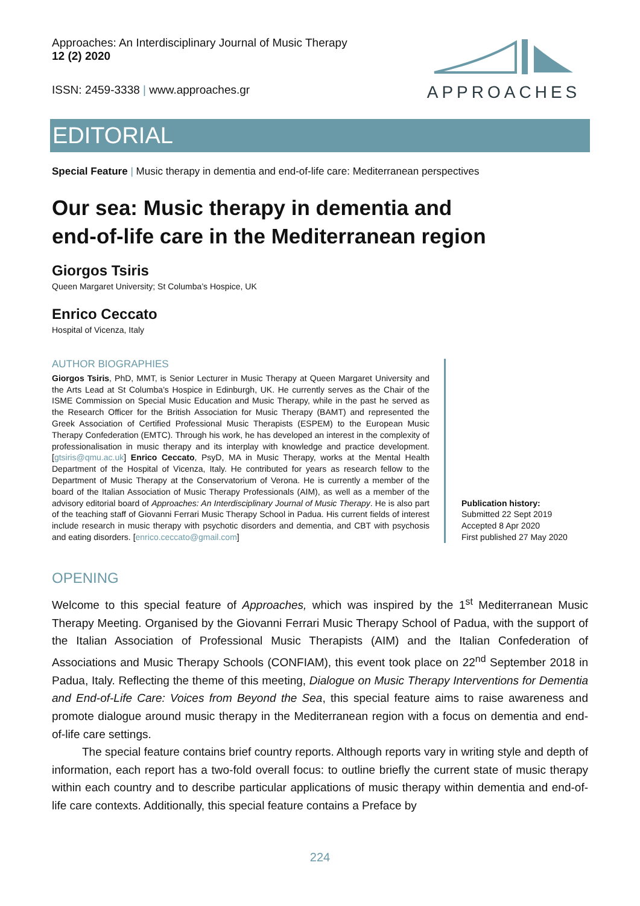Approaches: An Interdisciplinary Journal of Music Therapy
12 (2) 2020
ISSN: 2459-3338 | www.approaches.gr
APPROACHES
EDITORIAL
Special Feature | Music therapy in dementia and end-of-life care: Mediterranean perspectives
Our sea: Music therapy in dementia and
end-of-life care in the Mediterranean region
Giorgos Tsiris
Queen Margaret University; St Columba’s Hospice, UK
Enrico Ceccato
Hospital of Vicenza, Italy
AUTHOR BIOGRAPHIES
Giorgos Tsiris, PhD, MMT, is Senior Lecturer in Music Therapy at Queen Margaret University and the Arts Lead at St Columba’s Hospice in Edinburgh, UK. He currently serves as the Chair of the ISME Commission on Special Music Education and Music Therapy, while in the past he served as the Research Officer for the British Association for Music Therapy (BAMT) and represented the Greek Association of Certified Professional Music Therapists (ESPEM) to the European Music Therapy Confederation (EMTC). Through his work, he has developed an interest in the complexity of professionalisation in music therapy and its interplay with knowledge and practice development. [gtsiris@qmu.ac.uk] Enrico Ceccato, PsyD, MA in Music Therapy, works at the Mental Health Department of the Hospital of Vicenza, Italy. He contributed for years as research fellow to the Department of Music Therapy at the Conservatorium of Verona. He is currently a member of the board of the Italian Association of Music Therapy Professionals (AIM), as well as a member of the advisory editorial board of Approaches: An Interdisciplinary Journal of Music Therapy. He is also part of the teaching staff of Giovanni Ferrari Music Therapy School in Padua. His current fields of interest include research in music therapy with psychotic disorders and dementia, and CBT with psychosis and eating disorders. [enrico.ceccato@gmail.com]
Publication history:
Submitted 22 Sept 2019
Accepted 8 Apr 2020
First published 27 May 2020
OPENING
Welcome to this special feature of Approaches, which was inspired by the 1<sup>st</sup> Mediterranean Music Therapy Meeting. Organised by the Giovanni Ferrari Music Therapy School of Padua, with the support of the Italian Association of Professional Music Therapists (AIM) and the Italian Confederation of Associations and Music Therapy Schools (CONFIAM), this event took place on 22<sup>nd</sup> September 2018 in Padua, Italy. Reflecting the theme of this meeting, Dialogue on Music Therapy Interventions for Dementia and End-of-Life Care: Voices from Beyond the Sea, this special feature aims to raise awareness and promote dialogue around music therapy in the Mediterranean region with a focus on dementia and end-of-life care settings.
The special feature contains brief country reports. Although reports vary in writing style and depth of information, each report has a two-fold overall focus: to outline briefly the current state of music therapy within each country and to describe particular applications of music therapy within dementia and end-of-life care contexts. Additionally, this special feature contains a Preface by
224